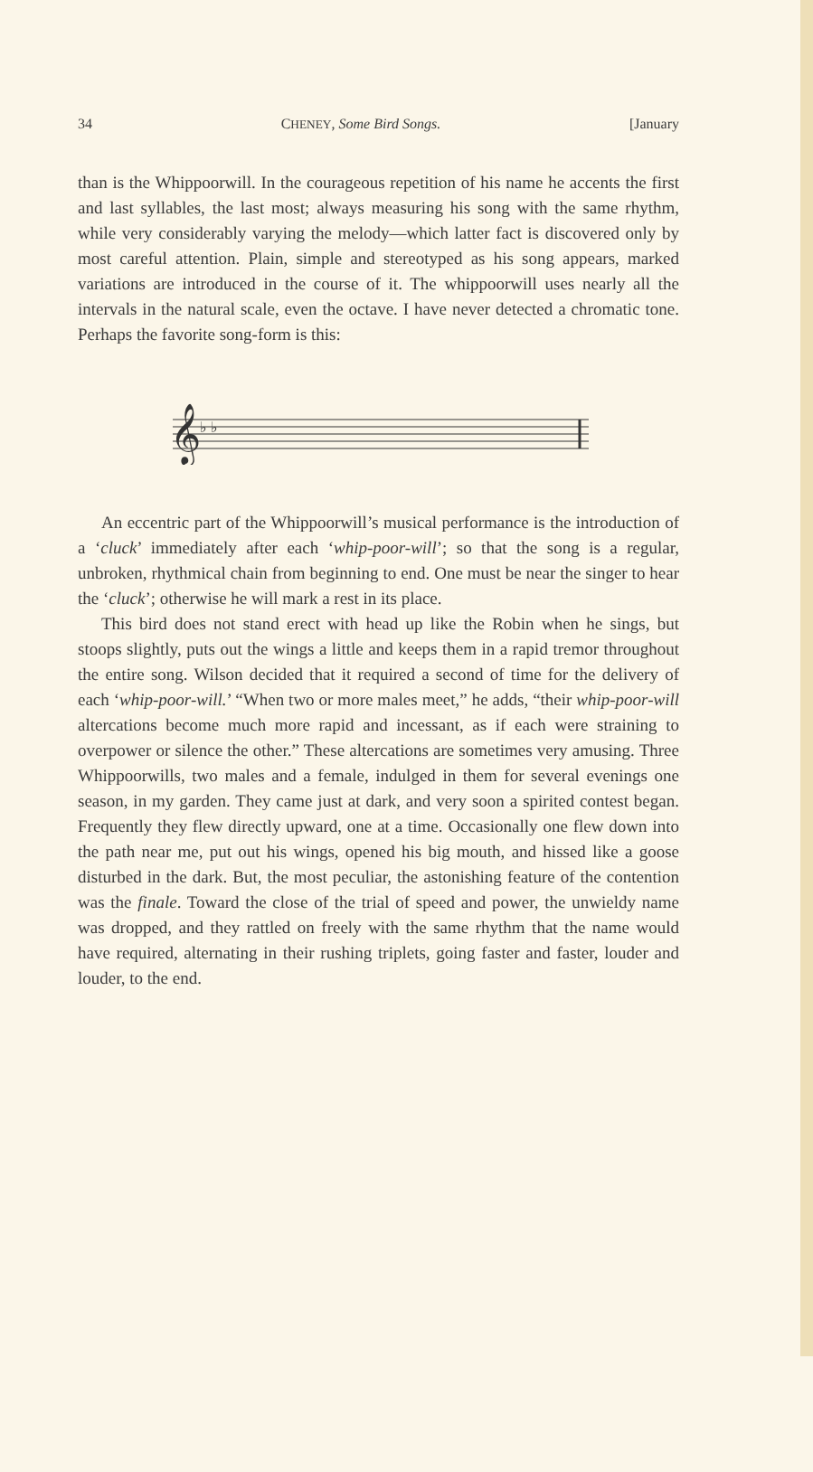34 CHENEY, Some Bird Songs. [January
than is the Whippoorwill. In the courageous repetition of his name he accents the first and last syllables, the last most; always measuring his song with the same rhythm, while very considerably varying the melody—which latter fact is discovered only by most careful attention. Plain, simple and stereotyped as his song appears, marked variations are introduced in the course of it. The whippoorwill uses nearly all the intervals in the natural scale, even the octave. I have never detected a chromatic tone. Perhaps the favorite song-form is this:
𝄞
♭ ♭
An eccentric part of the Whippoorwill’s musical performance is the introduction of a ‘cluck’ immediately after each ‘whip-poor-will’; so that the song is a regular, unbroken, rhythmical chain from beginning to end. One must be near the singer to hear the ‘cluck’; otherwise he will mark a rest in its place.
This bird does not stand erect with head up like the Robin when he sings, but stoops slightly, puts out the wings a little and keeps them in a rapid tremor throughout the entire song. Wilson decided that it required a second of time for the delivery of each ‘whip-poor-will.’ “When two or more males meet,” he adds, “their whip-poor-will altercations become much more rapid and incessant, as if each were straining to overpower or silence the other.” These altercations are sometimes very amusing. Three Whippoorwills, two males and a female, indulged in them for several evenings one season, in my garden. They came just at dark, and very soon a spirited contest began. Frequently they flew directly upward, one at a time. Occasionally one flew down into the path near me, put out his wings, opened his big mouth, and hissed like a goose disturbed in the dark. But, the most peculiar, the astonishing feature of the contention was the finale. Toward the close of the trial of speed and power, the unwieldy name was dropped, and they rattled on freely with the same rhythm that the name would have required, alternating in their rushing triplets, going faster and faster, louder and louder, to the end.